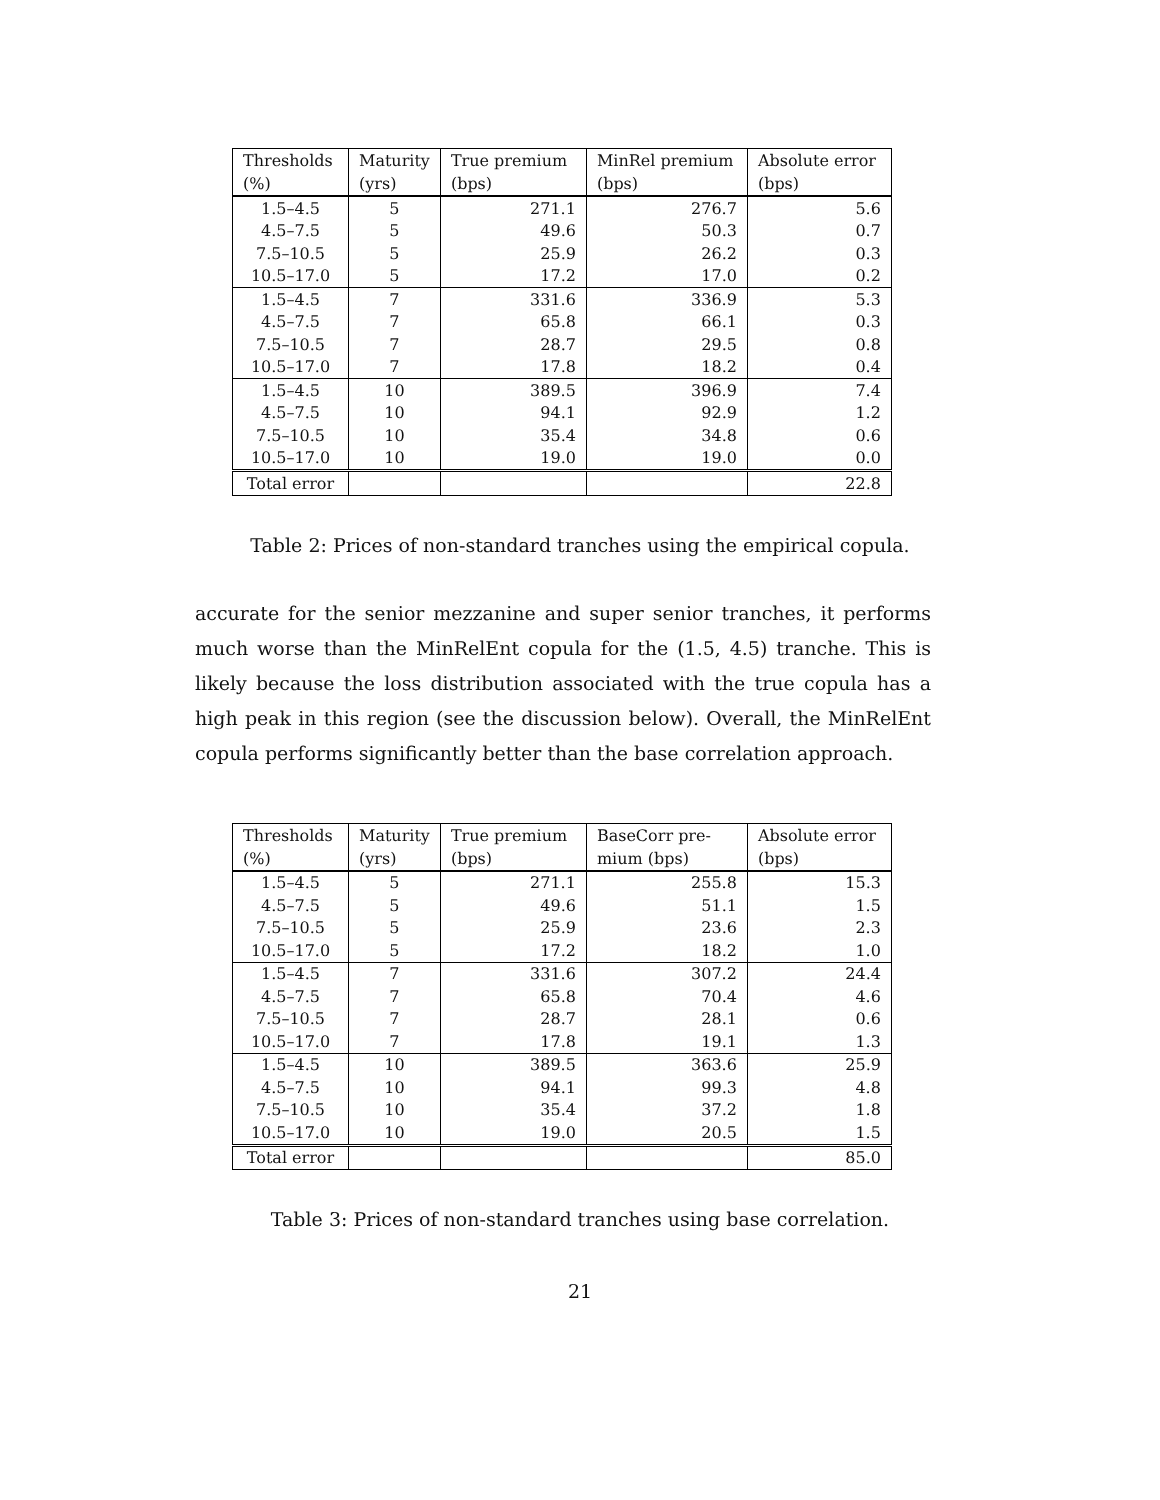| Thresholds (%) | Maturity (yrs) | True premium (bps) | MinRel premium (bps) | Absolute error (bps) |
| --- | --- | --- | --- | --- |
| 1.5–4.5 | 5 | 271.1 | 276.7 | 5.6 |
| 4.5–7.5 | 5 | 49.6 | 50.3 | 0.7 |
| 7.5–10.5 | 5 | 25.9 | 26.2 | 0.3 |
| 10.5–17.0 | 5 | 17.2 | 17.0 | 0.2 |
| 1.5–4.5 | 7 | 331.6 | 336.9 | 5.3 |
| 4.5–7.5 | 7 | 65.8 | 66.1 | 0.3 |
| 7.5–10.5 | 7 | 28.7 | 29.5 | 0.8 |
| 10.5–17.0 | 7 | 17.8 | 18.2 | 0.4 |
| 1.5–4.5 | 10 | 389.5 | 396.9 | 7.4 |
| 4.5–7.5 | 10 | 94.1 | 92.9 | 1.2 |
| 7.5–10.5 | 10 | 35.4 | 34.8 | 0.6 |
| 10.5–17.0 | 10 | 19.0 | 19.0 | 0.0 |
| Total error | | | | 22.8 |
Table 2: Prices of non-standard tranches using the empirical copula.
accurate for the senior mezzanine and super senior tranches, it performs much worse than the MinRelEnt copula for the (1.5, 4.5) tranche. This is likely because the loss distribution associated with the true copula has a high peak in this region (see the discussion below). Overall, the MinRelEnt copula performs significantly better than the base correlation approach.
| Thresholds (%) | Maturity (yrs) | True premium (bps) | BaseCorr pre- mium (bps) | Absolute error (bps) |
| --- | --- | --- | --- | --- |
| 1.5–4.5 | 5 | 271.1 | 255.8 | 15.3 |
| 4.5–7.5 | 5 | 49.6 | 51.1 | 1.5 |
| 7.5–10.5 | 5 | 25.9 | 23.6 | 2.3 |
| 10.5–17.0 | 5 | 17.2 | 18.2 | 1.0 |
| 1.5–4.5 | 7 | 331.6 | 307.2 | 24.4 |
| 4.5–7.5 | 7 | 65.8 | 70.4 | 4.6 |
| 7.5–10.5 | 7 | 28.7 | 28.1 | 0.6 |
| 10.5–17.0 | 7 | 17.8 | 19.1 | 1.3 |
| 1.5–4.5 | 10 | 389.5 | 363.6 | 25.9 |
| 4.5–7.5 | 10 | 94.1 | 99.3 | 4.8 |
| 7.5–10.5 | 10 | 35.4 | 37.2 | 1.8 |
| 10.5–17.0 | 10 | 19.0 | 20.5 | 1.5 |
| Total error | | | | 85.0 |
Table 3: Prices of non-standard tranches using base correlation.
21